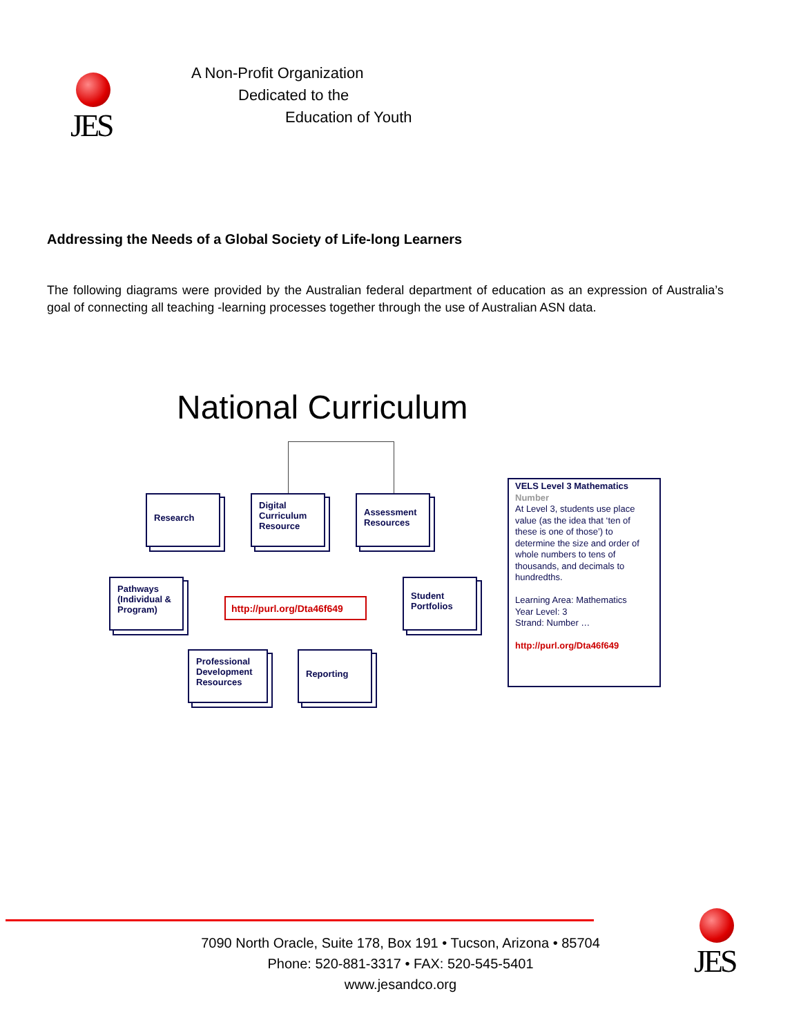JES
A Non-Profit Organization
Dedicated to the
Education of Youth
Addressing the Needs of a Global Society of Life-long Learners
The following diagrams were provided by the Australian federal department of education as an expression of Australia’s goal of connecting all teaching -learning processes together through the use of Australian ASN data.
National Curriculum
Research
Digital Curriculum Resource
Assessment Resources
Pathways (Individual & Program)
http://purl.org/Dta46f649
Student Portfolios
Professional Development Resources
Reporting
VELS Level 3 Mathematics
Number
At Level 3, students use place value (as the idea that ‘ten of these is one of those’) to determine the size and order of whole numbers to tens of thousands, and decimals to hundredths.
Learning Area: Mathematics
Year Level: 3
Strand: Number …
http://purl.org/Dta46f649
JES
7090 North Oracle, Suite 178, Box 191 • Tucson, Arizona • 85704
Phone: 520-881-3317 • FAX: 520-545-5401
www.jesandco.org